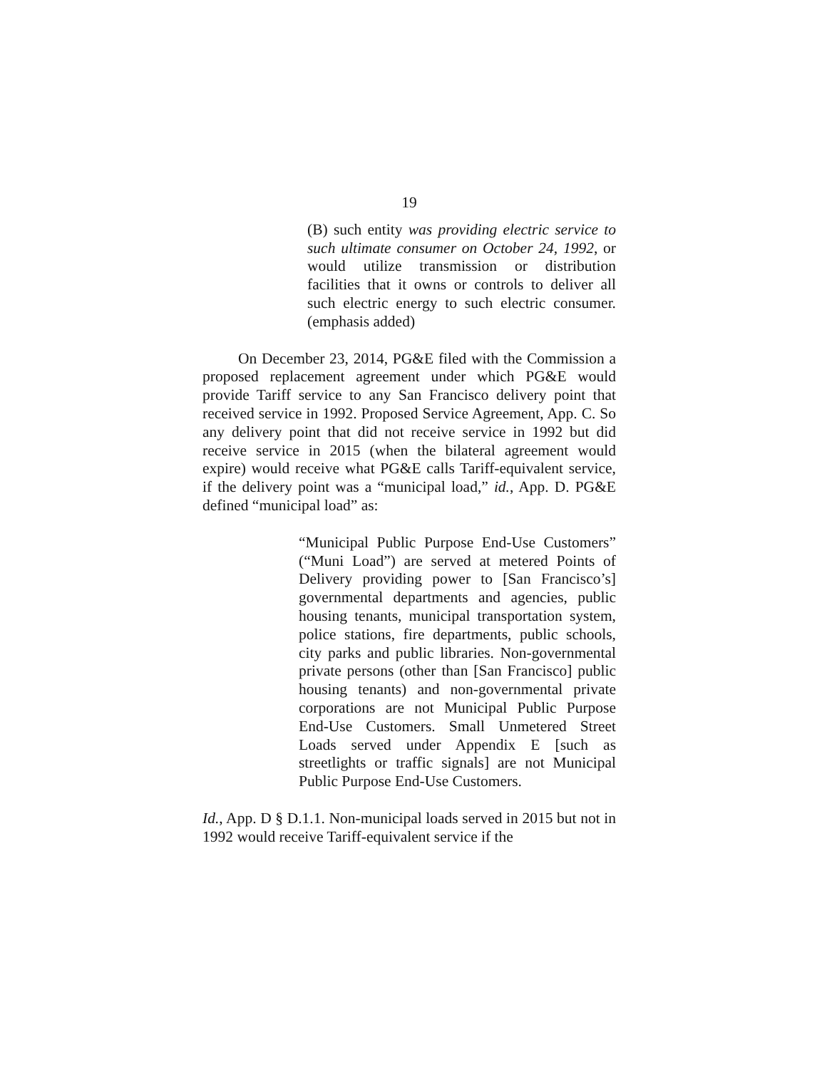19
(B) such entity was providing electric service to such ultimate consumer on October 24, 1992, or would utilize transmission or distribution facilities that it owns or controls to deliver all such electric energy to such electric consumer. (emphasis added)
On December 23, 2014, PG&E filed with the Commission a proposed replacement agreement under which PG&E would provide Tariff service to any San Francisco delivery point that received service in 1992. Proposed Service Agreement, App. C. So any delivery point that did not receive service in 1992 but did receive service in 2015 (when the bilateral agreement would expire) would receive what PG&E calls Tariff-equivalent service, if the delivery point was a “municipal load,” id., App. D. PG&E defined “municipal load” as:
“Municipal Public Purpose End-Use Customers” (“Muni Load”) are served at metered Points of Delivery providing power to [San Francisco’s] governmental departments and agencies, public housing tenants, municipal transportation system, police stations, fire departments, public schools, city parks and public libraries. Non-governmental private persons (other than [San Francisco] public housing tenants) and non-governmental private corporations are not Municipal Public Purpose End-Use Customers. Small Unmetered Street Loads served under Appendix E [such as streetlights or traffic signals] are not Municipal Public Purpose End-Use Customers.
Id., App. D § D.1.1. Non-municipal loads served in 2015 but not in 1992 would receive Tariff-equivalent service if the